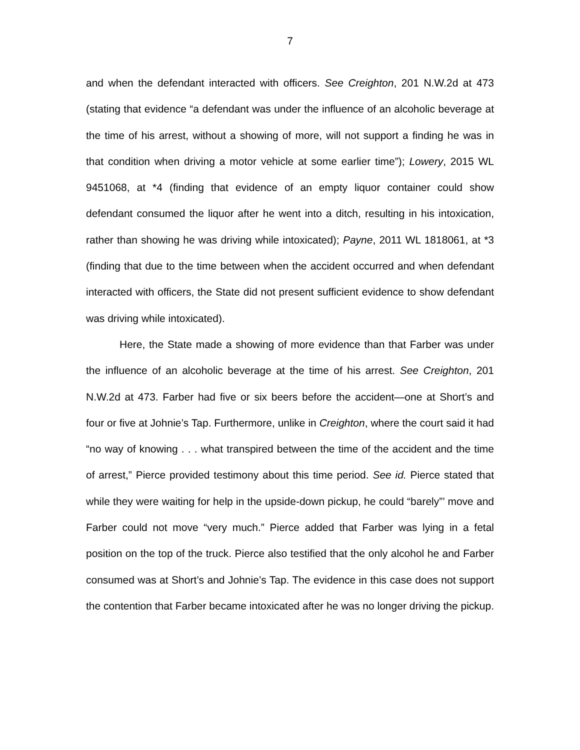7
and when the defendant interacted with officers. See Creighton, 201 N.W.2d at 473 (stating that evidence “a defendant was under the influence of an alcoholic beverage at the time of his arrest, without a showing of more, will not support a finding he was in that condition when driving a motor vehicle at some earlier time”); Lowery, 2015 WL 9451068, at *4 (finding that evidence of an empty liquor container could show defendant consumed the liquor after he went into a ditch, resulting in his intoxication, rather than showing he was driving while intoxicated); Payne, 2011 WL 1818061, at *3 (finding that due to the time between when the accident occurred and when defendant interacted with officers, the State did not present sufficient evidence to show defendant was driving while intoxicated).
Here, the State made a showing of more evidence than that Farber was under the influence of an alcoholic beverage at the time of his arrest. See Creighton, 201 N.W.2d at 473. Farber had five or six beers before the accident—one at Short’s and four or five at Johnie’s Tap. Furthermore, unlike in Creighton, where the court said it had “no way of knowing . . . what transpired between the time of the accident and the time of arrest,” Pierce provided testimony about this time period. See id. Pierce stated that while they were waiting for help in the upside-down pickup, he could “barely”’ move and Farber could not move “very much.” Pierce added that Farber was lying in a fetal position on the top of the truck. Pierce also testified that the only alcohol he and Farber consumed was at Short’s and Johnie’s Tap. The evidence in this case does not support the contention that Farber became intoxicated after he was no longer driving the pickup.